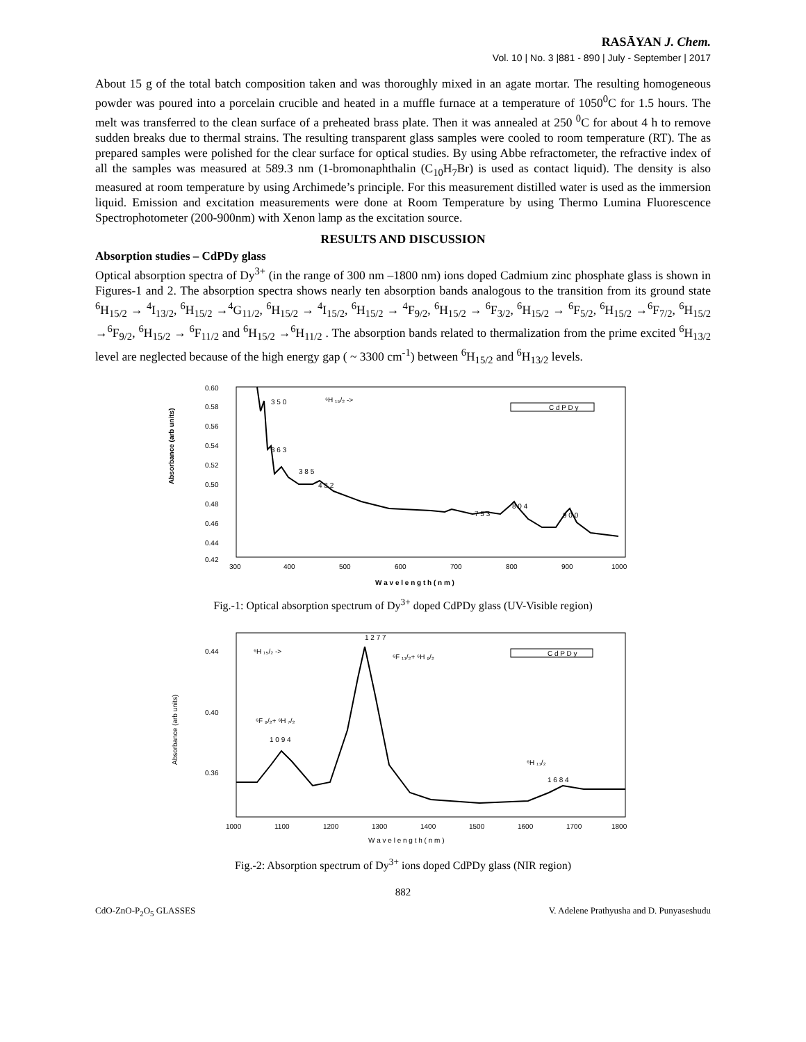RASĀYAN J. Chem.
Vol. 10 | No. 3 |881 - 890 | July - September | 2017
About 15 g of the total batch composition taken and was thoroughly mixed in an agate mortar. The resulting homogeneous powder was poured into a porcelain crucible and heated in a muffle furnace at a temperature of 1050<sup>0</sup>C for 1.5 hours. The melt was transferred to the clean surface of a preheated brass plate. Then it was annealed at 250 <sup>0</sup>C for about 4 h to remove sudden breaks due to thermal strains. The resulting transparent glass samples were cooled to room temperature (RT). The as prepared samples were polished for the clear surface for optical studies. By using Abbe refractometer, the refractive index of all the samples was measured at 589.3 nm (1-bromonaphthalin (C<sub>10</sub>H<sub>7</sub>Br) is used as contact liquid). The density is also measured at room temperature by using Archimede’s principle. For this measurement distilled water is used as the immersion liquid. Emission and excitation measurements were done at Room Temperature by using Thermo Lumina Fluorescence Spectrophotometer (200-900nm) with Xenon lamp as the excitation source.
RESULTS AND DISCUSSION
Absorption studies – CdPDy glass
Optical absorption spectra of Dy<sup>3+</sup> (in the range of 300 nm –1800 nm) ions doped Cadmium zinc phosphate glass is shown in Figures-1 and 2. The absorption spectra shows nearly ten absorption bands analogous to the transition from its ground state <sup>6</sup>H<sub>15/2</sub> → <sup>4</sup>I<sub>13/2</sub>, <sup>6</sup>H<sub>15/2</sub> →<sup>4</sup>G<sub>11/2</sub>, <sup>6</sup>H<sub>15/2</sub> → <sup>4</sup>I<sub>15/2</sub>, <sup>6</sup>H<sub>15/2</sub> → <sup>4</sup>F<sub>9/2</sub>, <sup>6</sup>H<sub>15/2</sub> → <sup>6</sup>F<sub>3/2</sub>, <sup>6</sup>H<sub>15/2</sub> → <sup>6</sup>F<sub>5/2</sub>, <sup>6</sup>H<sub>15/2</sub> →<sup>6</sup>F<sub>7/2</sub>, <sup>6</sup>H<sub>15/2</sub> →<sup>6</sup>F<sub>9/2</sub>, <sup>6</sup>H<sub>15/2</sub> → <sup>6</sup>F<sub>11/2</sub> and <sup>6</sup>H<sub>15/2</sub> →<sup>6</sup>H<sub>11/2</sub> . The absorption bands related to thermalization from the prime excited <sup>6</sup>H<sub>13/2</sub> level are neglected because of the high energy gap ( ~ 3300 cm<sup>-1</sup>) between <sup>6</sup>H<sub>15/2</sub> and <sup>6</sup>H<sub>13/2</sub> levels.
Absorbance (arb units)
0.60
0.58
0.56
0.54
0.52
0.50
0.48
0.46
0.44
0.42
300
400
500
600
700
800
900
1000
W a v e l e n g t h ( n m )
3 5 0
⁶H ₁₅/₂ ->
3 6 3
3 8 5
4 3 2
7 5 3
8 0 4
9 0 0
C d P D y
Fig.-1: Optical absorption spectrum of Dy<sup>3+</sup> doped CdPDy glass (UV-Visible region)
Absorbance (arb units)
0.44
0.40
0.36
1000
1100
1200
1300
1400
1500
1600
1700
1800
W a v e l e n g t h ( n m )
1 2 7 7
⁶H ₁₅/₂ ->
⁶F ₁₁/₂+ ⁶H ₉/₂
⁶F ₉/₂+ ⁶H ₇/₂
1 0 9 4
⁶H ₁₁/₂
1 6 8 4
C d P D y
Fig.-2: Absorption spectrum of Dy<sup>3+</sup> ions doped CdPDy glass (NIR region)
882
CdO-ZnO-P<sub>2</sub>O<sub>5</sub> GLASSES V. Adelene Prathyusha and D. Punyaseshudu